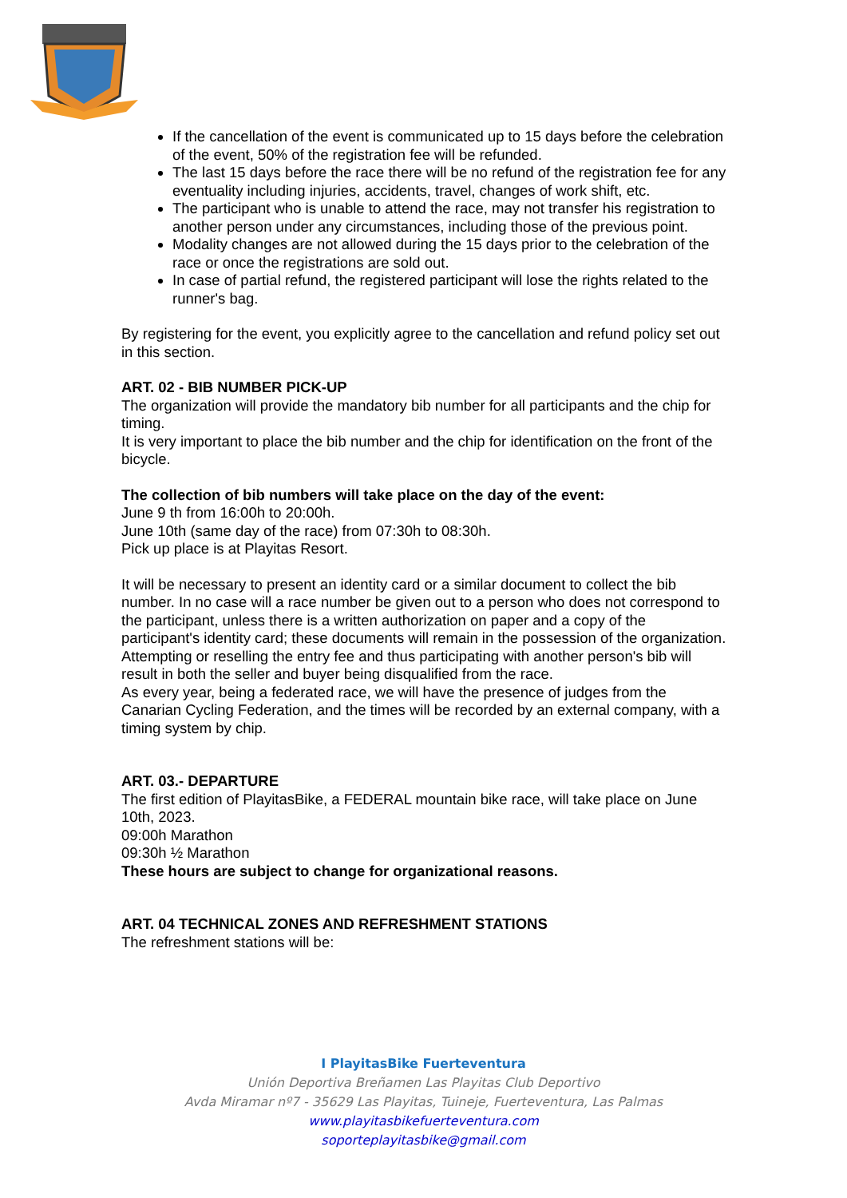If the cancellation of the event is communicated up to 15 days before the celebration of the event, 50% of the registration fee will be refunded.
The last 15 days before the race there will be no refund of the registration fee for any eventuality including injuries, accidents, travel, changes of work shift, etc.
The participant who is unable to attend the race, may not transfer his registration to another person under any circumstances, including those of the previous point.
Modality changes are not allowed during the 15 days prior to the celebration of the race or once the registrations are sold out.
In case of partial refund, the registered participant will lose the rights related to the runner's bag.
By registering for the event, you explicitly agree to the cancellation and refund policy set out in this section.
ART. 02 - BIB NUMBER PICK-UP
The organization will provide the mandatory bib number for all participants and the chip for timing.
It is very important to place the bib number and the chip for identification on the front of the bicycle.
The collection of bib numbers will take place on the day of the event:
June 9 th from 16:00h to 20:00h.
June 10th (same day of the race) from 07:30h to 08:30h.
Pick up place is at Playitas Resort.
It will be necessary to present an identity card or a similar document to collect the bib number. In no case will a race number be given out to a person who does not correspond to the participant, unless there is a written authorization on paper and a copy of the participant's identity card; these documents will remain in the possession of the organization.
Attempting or reselling the entry fee and thus participating with another person's bib will result in both the seller and buyer being disqualified from the race.
As every year, being a federated race, we will have the presence of judges from the Canarian Cycling Federation, and the times will be recorded by an external company, with a timing system by chip.
ART. 03.- DEPARTURE
The first edition of PlayitasBike, a FEDERAL mountain bike race, will take place on June 10th, 2023.
09:00h Marathon
09:30h ½ Marathon
These hours are subject to change for organizational reasons.
ART. 04 TECHNICAL ZONES AND REFRESHMENT STATIONS
The refreshment stations will be:
I PlayitasBike Fuerteventura
Unión Deportiva Breñamen Las Playitas Club Deportivo
Avda Miramar nº7 - 35629 Las Playitas, Tuineje, Fuerteventura, Las Palmas
www.playitasbikefuerteventura.com
soporteplayitasbike@gmail.com